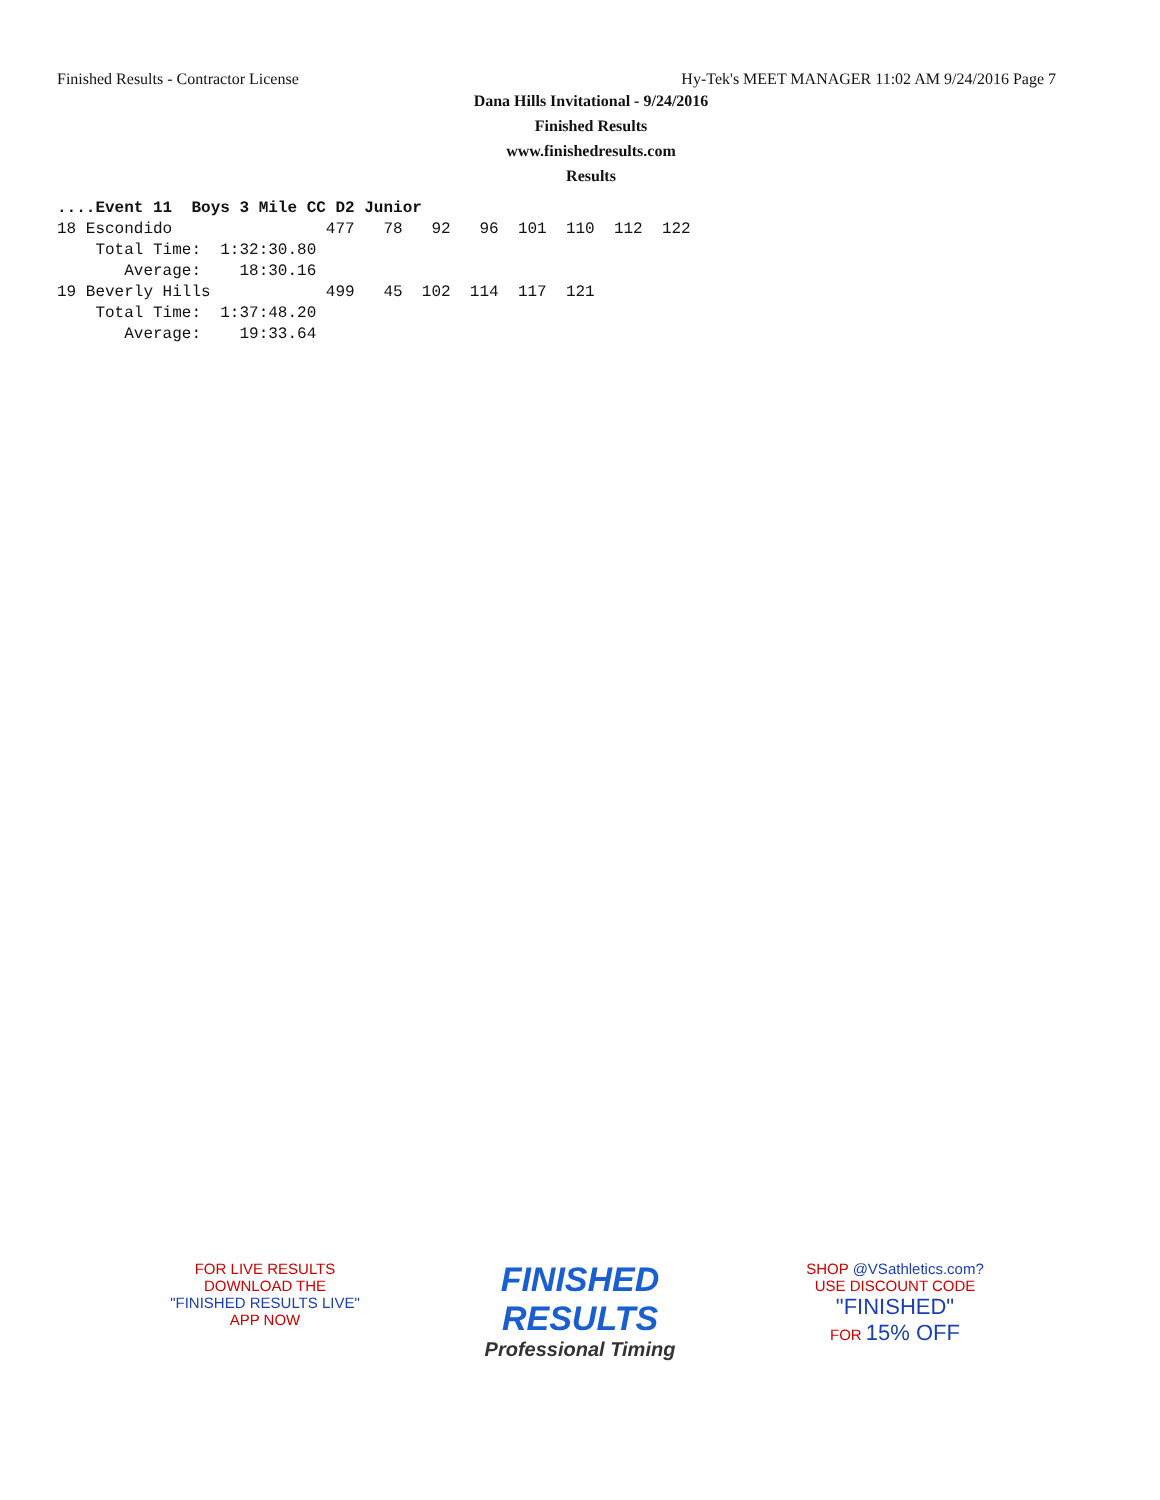Finished Results - Contractor License Hy-Tek's MEET MANAGER 11:02 AM 9/24/2016 Page 7
Dana Hills Invitational - 9/24/2016
Finished Results
www.finishedresults.com
Results
....Event 11  Boys 3 Mile CC D2 Junior
18 Escondido                477   78   92   96  101  110  112  122
    Total Time:  1:32:30.80
       Average:    18:30.16
19 Beverly Hills            499   45  102  114  117  121
    Total Time:  1:37:48.20
       Average:    19:33.64
FOR LIVE RESULTS
DOWNLOAD THE
"FINISHED RESULTS LIVE"
APP NOW
FINISHED
RESULTS
Professional Timing
SHOP @VSathletics.com?
USE DISCOUNT CODE
"FINISHED"
FOR 15% OFF